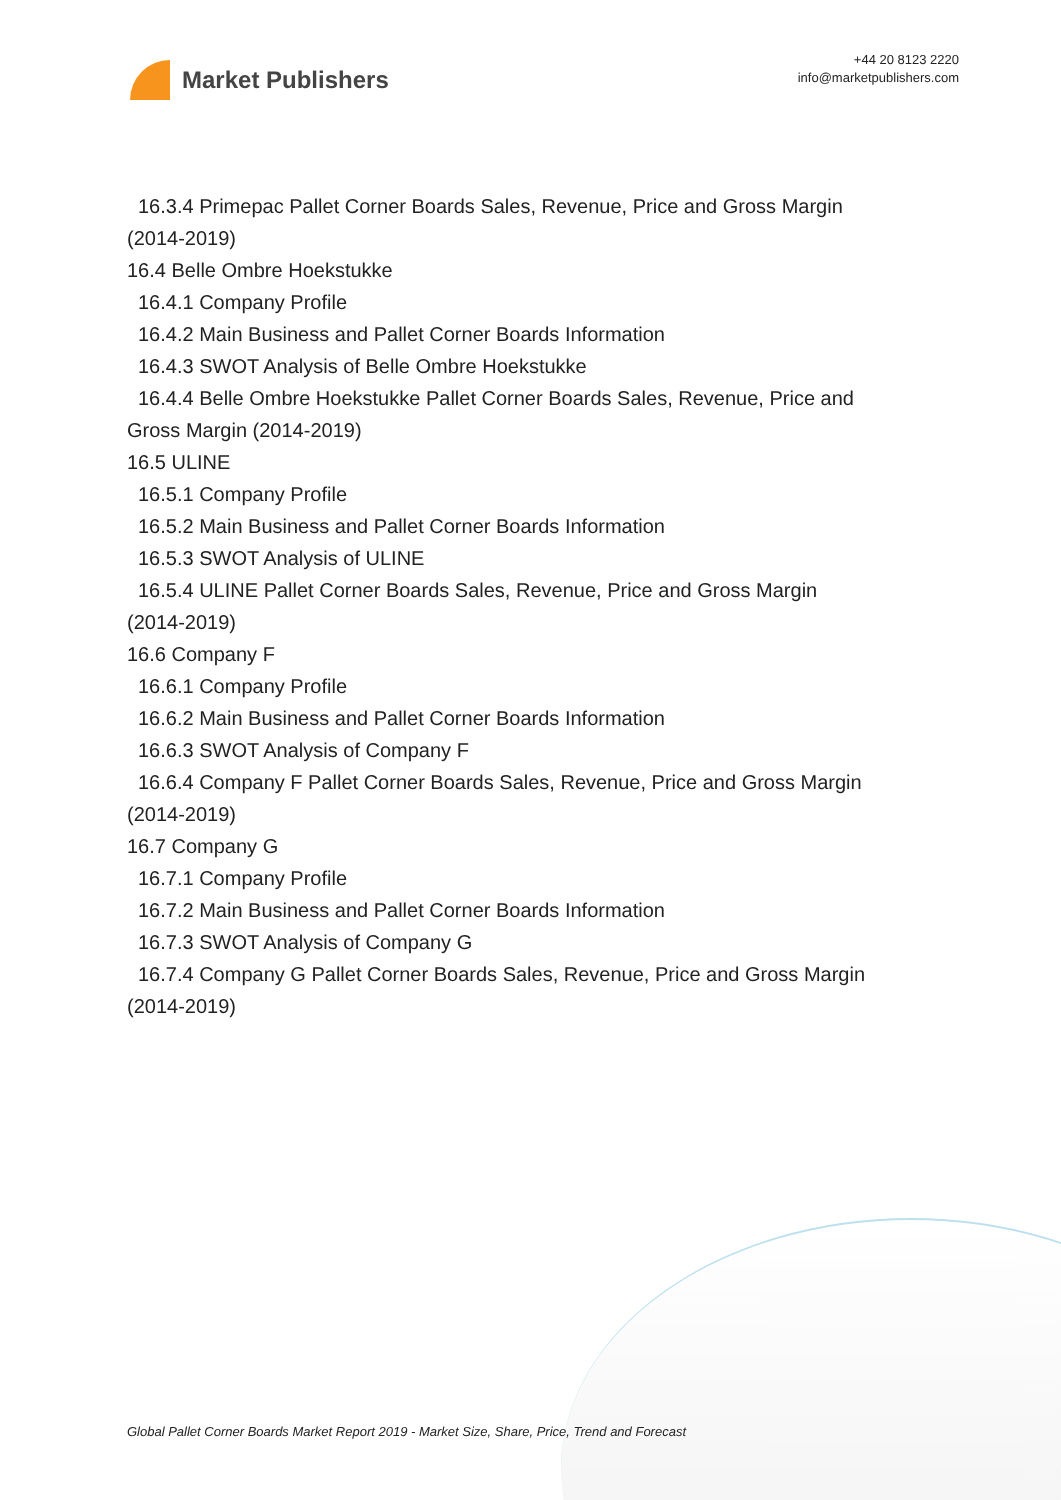Market Publishers
+44 20 8123 2220
info@marketpublishers.com
16.3.4 Primepac Pallet Corner Boards Sales, Revenue, Price and Gross Margin
(2014-2019)
16.4 Belle Ombre Hoekstukke
16.4.1 Company Profile
16.4.2 Main Business and Pallet Corner Boards Information
16.4.3 SWOT Analysis of Belle Ombre Hoekstukke
16.4.4 Belle Ombre Hoekstukke Pallet Corner Boards Sales, Revenue, Price and
Gross Margin (2014-2019)
16.5 ULINE
16.5.1 Company Profile
16.5.2 Main Business and Pallet Corner Boards Information
16.5.3 SWOT Analysis of ULINE
16.5.4 ULINE Pallet Corner Boards Sales, Revenue, Price and Gross Margin
(2014-2019)
16.6 Company F
16.6.1 Company Profile
16.6.2 Main Business and Pallet Corner Boards Information
16.6.3 SWOT Analysis of Company F
16.6.4 Company F Pallet Corner Boards Sales, Revenue, Price and Gross Margin
(2014-2019)
16.7 Company G
16.7.1 Company Profile
16.7.2 Main Business and Pallet Corner Boards Information
16.7.3 SWOT Analysis of Company G
16.7.4 Company G Pallet Corner Boards Sales, Revenue, Price and Gross Margin
(2014-2019)
Global Pallet Corner Boards Market Report 2019 - Market Size, Share, Price, Trend and Forecast